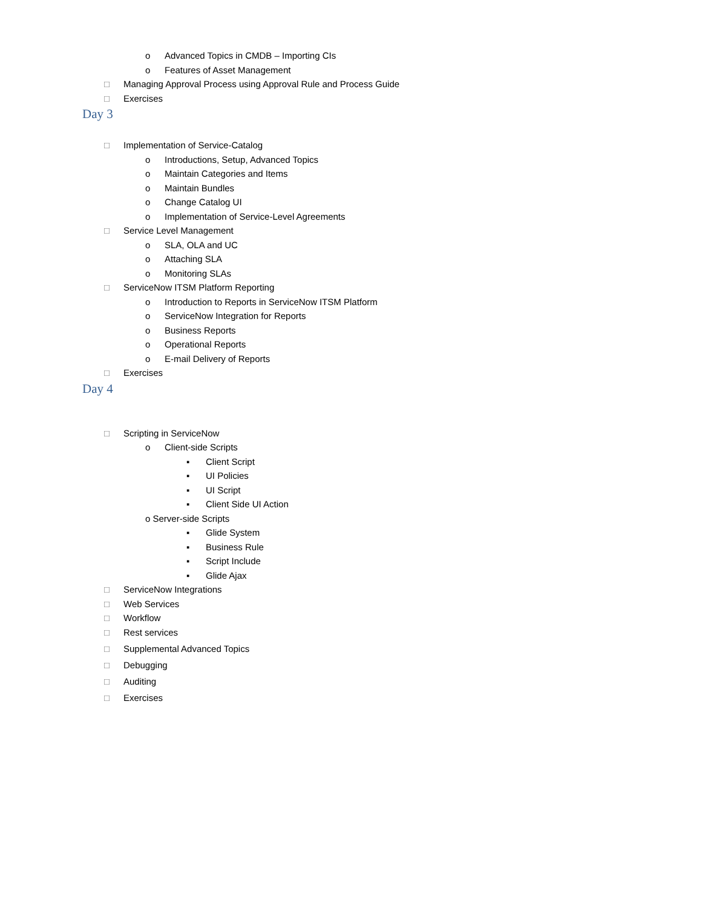o Advanced Topics in CMDB – Importing CIs
o Features of Asset Management
□ Managing Approval Process using Approval Rule and Process Guide
□ Exercises
Day 3
□ Implementation of Service-Catalog
o Introductions, Setup, Advanced Topics
o Maintain Categories and Items
o Maintain Bundles
o Change Catalog UI
o Implementation of Service-Level Agreements
□ Service Level Management
o SLA, OLA and UC
o Attaching SLA
o Monitoring SLAs
□ ServiceNow ITSM Platform Reporting
o Introduction to Reports in ServiceNow ITSM Platform
o ServiceNow Integration for Reports
o Business Reports
o Operational Reports
o E-mail Delivery of Reports
□ Exercises
Day 4
□ Scripting in ServiceNow
o Client-side Scripts
▪ Client Script
▪ UI Policies
▪ UI Script
▪ Client Side UI Action
o Server-side Scripts
▪ Glide System
▪ Business Rule
▪ Script Include
▪ Glide Ajax
□ ServiceNow Integrations
□ Web Services
□ Workflow
□ Rest services
□ Supplemental Advanced Topics
□ Debugging
□ Auditing
□ Exercises